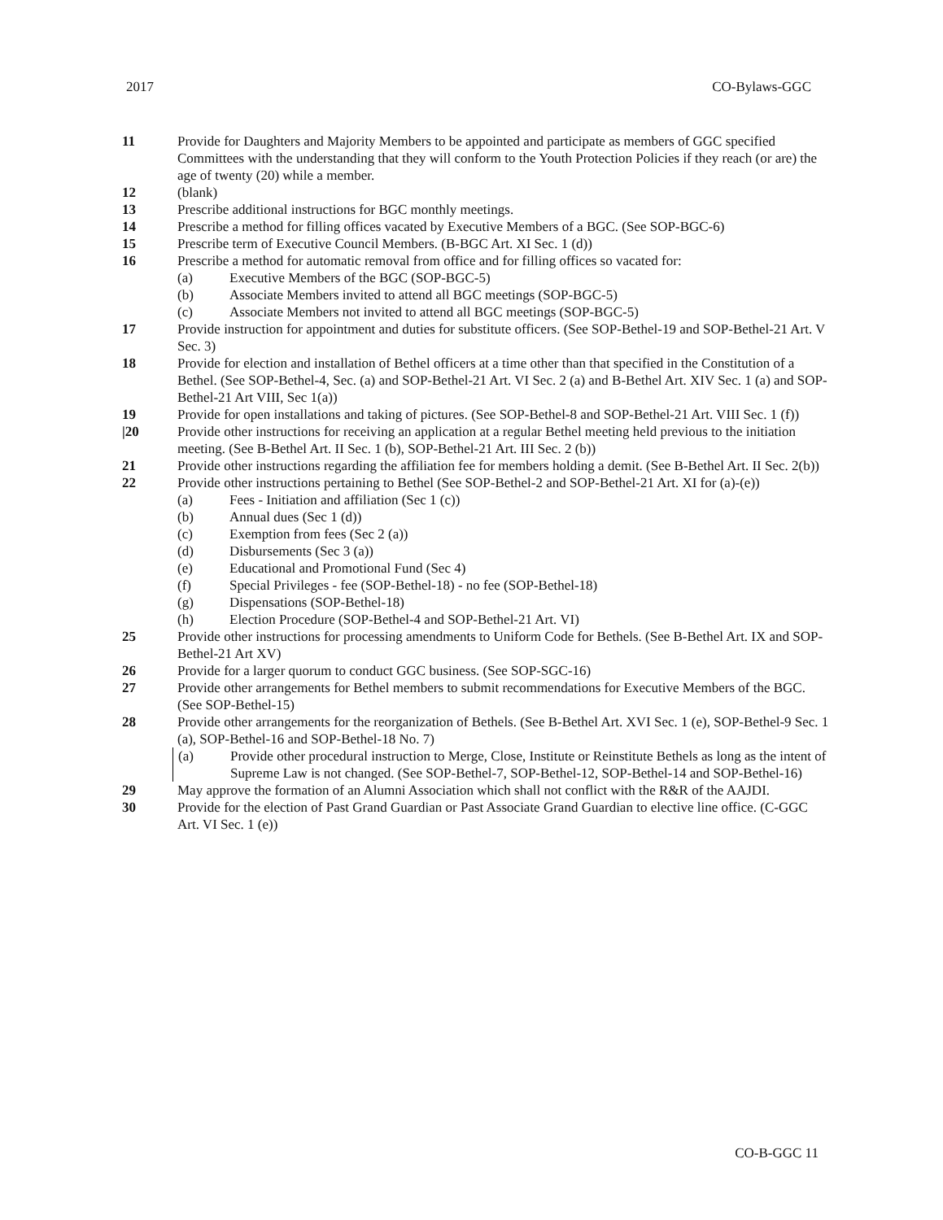2017 CO-Bylaws-GGC
11 Provide for Daughters and Majority Members to be appointed and participate as members of GGC specified Committees with the understanding that they will conform to the Youth Protection Policies if they reach (or are) the age of twenty (20) while a member.
12 (blank)
13 Prescribe additional instructions for BGC monthly meetings.
14 Prescribe a method for filling offices vacated by Executive Members of a BGC. (See SOP-BGC-6)
15 Prescribe term of Executive Council Members. (B-BGC Art. XI Sec. 1 (d))
16 Prescribe a method for automatic removal from office and for filling offices so vacated for:
(a) Executive Members of the BGC (SOP-BGC-5)
(b) Associate Members invited to attend all BGC meetings (SOP-BGC-5)
(c) Associate Members not invited to attend all BGC meetings (SOP-BGC-5)
17 Provide instruction for appointment and duties for substitute officers. (See SOP-Bethel-19 and SOP-Bethel-21 Art. V Sec. 3)
18 Provide for election and installation of Bethel officers at a time other than that specified in the Constitution of a Bethel. (See SOP-Bethel-4, Sec. (a) and SOP-Bethel-21 Art. VI Sec. 2 (a) and B-Bethel Art. XIV Sec. 1 (a) and SOP-Bethel-21 Art VIII, Sec 1(a))
19 Provide for open installations and taking of pictures. (See SOP-Bethel-8 and SOP-Bethel-21 Art. VIII Sec. 1 (f))
|20 Provide other instructions for receiving an application at a regular Bethel meeting held previous to the initiation meeting. (See B-Bethel Art. II Sec. 1 (b), SOP-Bethel-21 Art. III Sec. 2 (b))
21 Provide other instructions regarding the affiliation fee for members holding a demit. (See B-Bethel Art. II Sec. 2(b))
22 Provide other instructions pertaining to Bethel (See SOP-Bethel-2 and SOP-Bethel-21 Art. XI for (a)-(e))
(a) Fees - Initiation and affiliation (Sec 1 (c))
(b) Annual dues (Sec 1 (d))
(c) Exemption from fees (Sec 2 (a))
(d) Disbursements (Sec 3 (a))
(e) Educational and Promotional Fund (Sec 4)
(f) Special Privileges - fee (SOP-Bethel-18) - no fee (SOP-Bethel-18)
(g) Dispensations (SOP-Bethel-18)
(h) Election Procedure (SOP-Bethel-4 and SOP-Bethel-21 Art. VI)
25 Provide other instructions for processing amendments to Uniform Code for Bethels. (See B-Bethel Art. IX and SOP-Bethel-21 Art XV)
26 Provide for a larger quorum to conduct GGC business. (See SOP-SGC-16)
27 Provide other arrangements for Bethel members to submit recommendations for Executive Members of the BGC. (See SOP-Bethel-15)
28 Provide other arrangements for the reorganization of Bethels. (See B-Bethel Art. XVI Sec. 1 (e), SOP-Bethel-9 Sec. 1 (a), SOP-Bethel-16 and SOP-Bethel-18 No. 7)
(a) Provide other procedural instruction to Merge, Close, Institute or Reinstitute Bethels as long as the intent of Supreme Law is not changed. (See SOP-Bethel-7, SOP-Bethel-12, SOP-Bethel-14 and SOP-Bethel-16)
29 May approve the formation of an Alumni Association which shall not conflict with the R&R of the AAJDI.
30 Provide for the election of Past Grand Guardian or Past Associate Grand Guardian to elective line office. (C-GGC Art. VI Sec. 1 (e))
CO-B-GGC 11